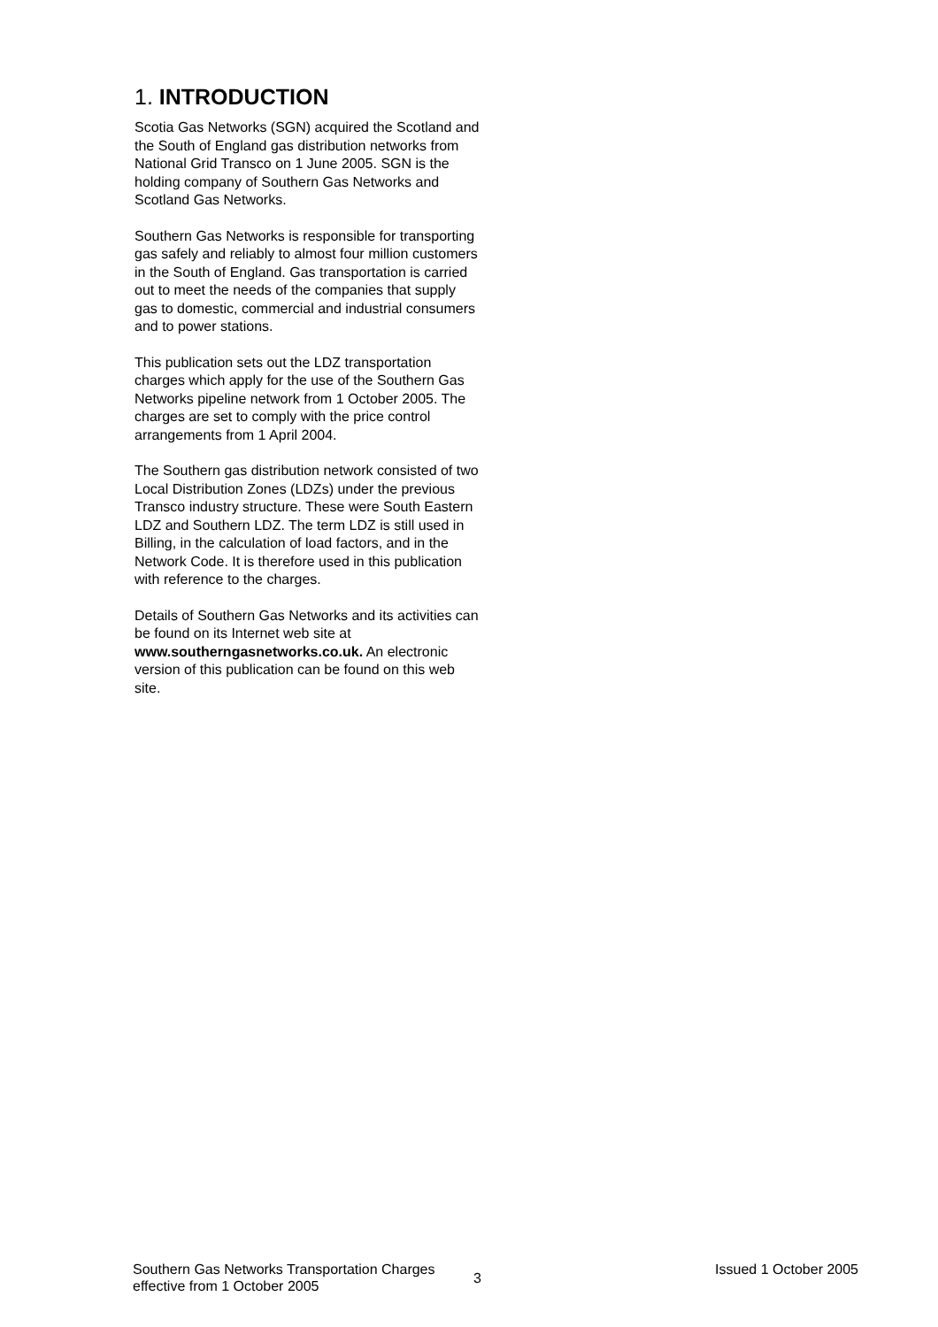1. INTRODUCTION
Scotia Gas Networks (SGN) acquired the Scotland and the South of England gas distribution networks from National Grid Transco on 1 June 2005. SGN is the holding company of Southern Gas Networks and Scotland Gas Networks.
Southern Gas Networks is responsible for transporting gas safely and reliably to almost four million customers in the South of England. Gas transportation is carried out to meet the needs of the companies that supply gas to domestic, commercial and industrial consumers and to power stations.
This publication sets out the LDZ transportation charges which apply for the use of the Southern Gas Networks pipeline network from 1 October 2005. The charges are set to comply with the price control arrangements from 1 April 2004.
The Southern gas distribution network consisted of two Local Distribution Zones (LDZs) under the previous Transco industry structure. These were South Eastern LDZ and Southern LDZ. The term LDZ is still used in Billing, in the calculation of load factors, and in the Network Code. It is therefore used in this publication with reference to the charges.
Details of Southern Gas Networks and its activities can be found on its Internet web site at www.southerngasnetworks.co.uk. An electronic version of this publication can be found on this web site.
Southern Gas Networks Transportation Charges effective from 1 October 2005
3
Issued 1 October 2005